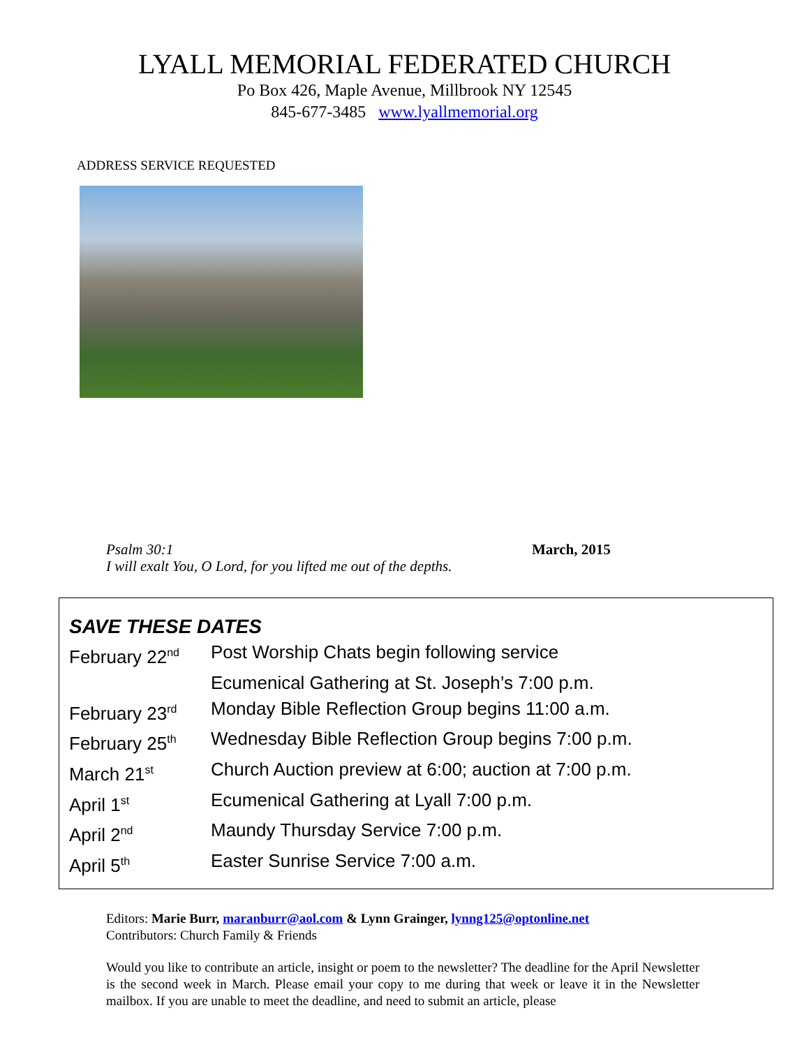LYALL MEMORIAL FEDERATED CHURCH
Po Box 426, Maple Avenue, Millbrook NY 12545
845-677-3485 www.lyallmemorial.org
ADDRESS SERVICE REQUESTED
Psalm 30:1
I will exalt You, O Lord, for you lifted me out of the depths.
March, 2015
SAVE THESE DATES
| February 22<sup>nd</sup> | Post Worship Chats begin following service |
| | Ecumenical Gathering at St. Joseph’s 7:00 p.m. |
| February 23<sup>rd</sup> | Monday Bible Reflection Group begins 11:00 a.m. |
| February 25<sup>th</sup> | Wednesday Bible Reflection Group begins 7:00 p.m. |
| March 21<sup>st</sup> | Church Auction preview at 6:00; auction at 7:00 p.m. |
| April 1<sup>st</sup> | Ecumenical Gathering at Lyall 7:00 p.m. |
| April 2<sup>nd</sup> | Maundy Thursday Service 7:00 p.m. |
| April 5<sup>th</sup> | Easter Sunrise Service 7:00 a.m. |
Editors: Marie Burr, maranburr@aol.com & Lynn Grainger, lynng125@optonline.net
Contributors: Church Family & Friends
Would you like to contribute an article, insight or poem to the newsletter? The deadline for the April Newsletter is the second week in March. Please email your copy to me during that week or leave it in the Newsletter mailbox. If you are unable to meet the deadline, and need to submit an article, please